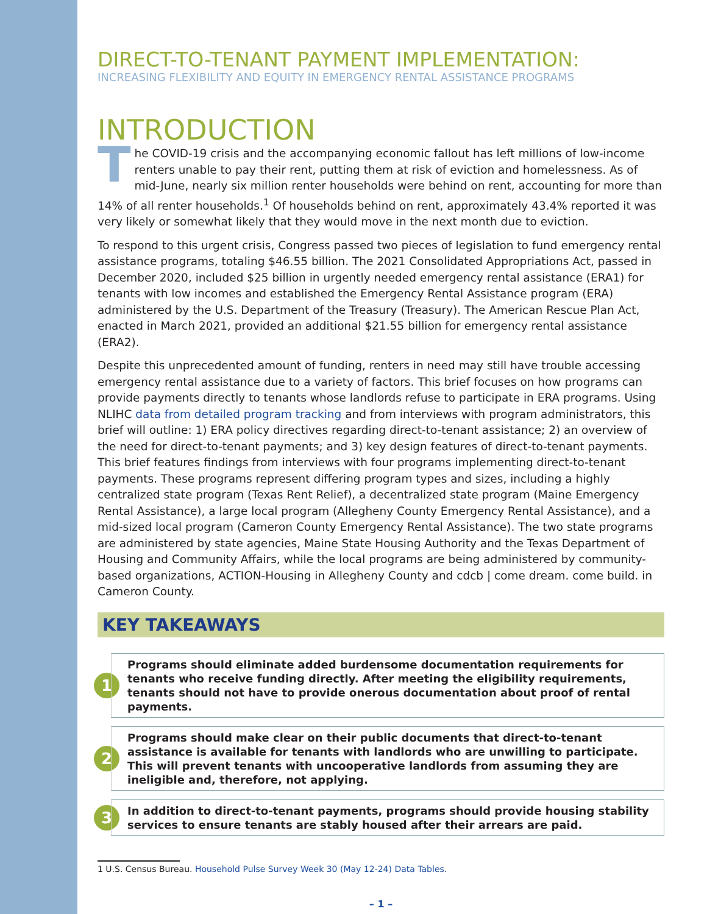DIRECT-TO-TENANT PAYMENT IMPLEMENTATION:
INCREASING FLEXIBILITY AND EQUITY IN EMERGENCY RENTAL ASSISTANCE PROGRAMS
INTRODUCTION
The COVID-19 crisis and the accompanying economic fallout has left millions of low-income renters unable to pay their rent, putting them at risk of eviction and homelessness. As of mid-June, nearly six million renter households were behind on rent, accounting for more than 14% of all renter households.<sup>1</sup> Of households behind on rent, approximately 43.4% reported it was very likely or somewhat likely that they would move in the next month due to eviction.
To respond to this urgent crisis, Congress passed two pieces of legislation to fund emergency rental assistance programs, totaling $46.55 billion. The 2021 Consolidated Appropriations Act, passed in December 2020, included $25 billion in urgently needed emergency rental assistance (ERA1) for tenants with low incomes and established the Emergency Rental Assistance program (ERA) administered by the U.S. Department of the Treasury (Treasury). The American Rescue Plan Act, enacted in March 2021, provided an additional $21.55 billion for emergency rental assistance (ERA2).
Despite this unprecedented amount of funding, renters in need may still have trouble accessing emergency rental assistance due to a variety of factors. This brief focuses on how programs can provide payments directly to tenants whose landlords refuse to participate in ERA programs. Using NLIHC data from detailed program tracking and from interviews with program administrators, this brief will outline: 1) ERA policy directives regarding direct-to-tenant assistance; 2) an overview of the need for direct-to-tenant payments; and 3) key design features of direct-to-tenant payments. This brief features findings from interviews with four programs implementing direct-to-tenant payments. These programs represent differing program types and sizes, including a highly centralized state program (Texas Rent Relief), a decentralized state program (Maine Emergency Rental Assistance), a large local program (Allegheny County Emergency Rental Assistance), and a mid-sized local program (Cameron County Emergency Rental Assistance). The two state programs are administered by state agencies, Maine State Housing Authority and the Texas Department of Housing and Community Affairs, while the local programs are being administered by community-based organizations, ACTION-Housing in Allegheny County and cdcb | come dream. come build. in Cameron County.
KEY TAKEAWAYS
1
Programs should eliminate added burdensome documentation requirements for tenants who receive funding directly. After meeting the eligibility requirements, tenants should not have to provide onerous documentation about proof of rental payments.
2
Programs should make clear on their public documents that direct-to-tenant assistance is available for tenants with landlords who are unwilling to participate. This will prevent tenants with uncooperative landlords from assuming they are ineligible and, therefore, not applying.
3
In addition to direct-to-tenant payments, programs should provide housing stability services to ensure tenants are stably housed after their arrears are paid.
1 U.S. Census Bureau. Household Pulse Survey Week 30 (May 12-24) Data Tables.
– 1 –